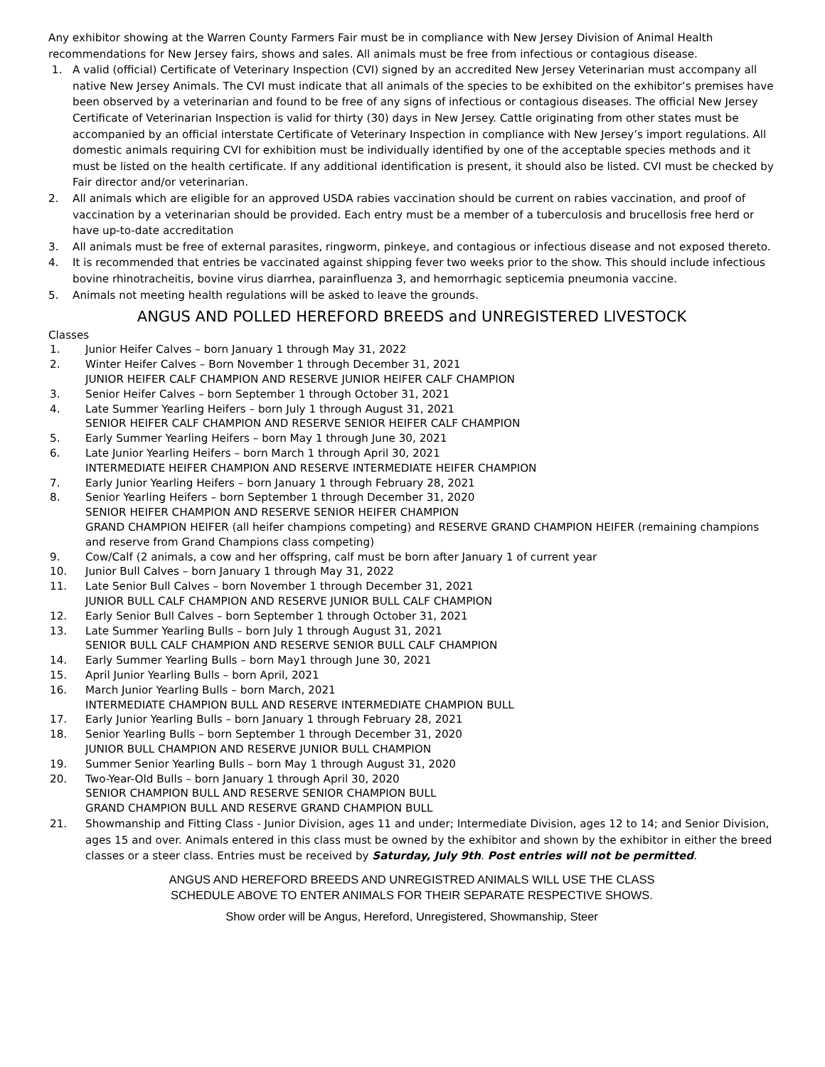Any exhibitor showing at the Warren County Farmers Fair must be in compliance with New Jersey Division of Animal Health recommendations for New Jersey fairs, shows and sales. All animals must be free from infectious or contagious disease.
1. A valid (official) Certificate of Veterinary Inspection (CVI) signed by an accredited New Jersey Veterinarian must accompany all native New Jersey Animals. The CVI must indicate that all animals of the species to be exhibited on the exhibitor’s premises have been observed by a veterinarian and found to be free of any signs of infectious or contagious diseases. The official New Jersey Certificate of Veterinarian Inspection is valid for thirty (30) days in New Jersey. Cattle originating from other states must be accompanied by an official interstate Certificate of Veterinary Inspection in compliance with New Jersey’s import regulations. All domestic animals requiring CVI for exhibition must be individually identified by one of the acceptable species methods and it must be listed on the health certificate. If any additional identification is present, it should also be listed. CVI must be checked by Fair director and/or veterinarian.
2. All animals which are eligible for an approved USDA rabies vaccination should be current on rabies vaccination, and proof of vaccination by a veterinarian should be provided. Each entry must be a member of a tuberculosis and brucellosis free herd or have up-to-date accreditation
3. All animals must be free of external parasites, ringworm, pinkeye, and contagious or infectious disease and not exposed thereto.
4. It is recommended that entries be vaccinated against shipping fever two weeks prior to the show. This should include infectious bovine rhinotracheitis, bovine virus diarrhea, parainfluenza 3, and hemorrhagic septicemia pneumonia vaccine.
5. Animals not meeting health regulations will be asked to leave the grounds.
ANGUS AND POLLED HEREFORD BREEDS and UNREGISTERED LIVESTOCK
Classes
1. Junior Heifer Calves – born January 1 through May 31, 2022
2. Winter Heifer Calves – Born November 1 through December 31, 2021
JUNIOR HEIFER CALF CHAMPION AND RESERVE JUNIOR HEIFER CALF CHAMPION
3. Senior Heifer Calves – born September 1 through October 31, 2021
4. Late Summer Yearling Heifers – born July 1 through August 31, 2021
SENIOR HEIFER CALF CHAMPION AND RESERVE SENIOR HEIFER CALF CHAMPION
5. Early Summer Yearling Heifers – born May 1 through June 30, 2021
6. Late Junior Yearling Heifers – born March 1 through April 30, 2021
INTERMEDIATE HEIFER CHAMPION AND RESERVE INTERMEDIATE HEIFER CHAMPION
7. Early Junior Yearling Heifers – born January 1 through February 28, 2021
8. Senior Yearling Heifers – born September 1 through December 31, 2020
SENIOR HEIFER CHAMPION AND RESERVE SENIOR HEIFER CHAMPION
GRAND CHAMPION HEIFER (all heifer champions competing) and RESERVE GRAND CHAMPION HEIFER (remaining champions and reserve from Grand Champions class competing)
9. Cow/Calf (2 animals, a cow and her offspring, calf must be born after January 1 of current year
10. Junior Bull Calves – born January 1 through May 31, 2022
11. Late Senior Bull Calves – born November 1 through December 31, 2021
JUNIOR BULL CALF CHAMPION AND RESERVE JUNIOR BULL CALF CHAMPION
12. Early Senior Bull Calves – born September 1 through October 31, 2021
13. Late Summer Yearling Bulls – born July 1 through August 31, 2021
SENIOR BULL CALF CHAMPION AND RESERVE SENIOR BULL CALF CHAMPION
14. Early Summer Yearling Bulls – born May1 through June 30, 2021
15. April Junior Yearling Bulls – born April, 2021
16. March Junior Yearling Bulls – born March, 2021
INTERMEDIATE CHAMPION BULL AND RESERVE INTERMEDIATE CHAMPION BULL
17. Early Junior Yearling Bulls – born January 1 through February 28, 2021
18. Senior Yearling Bulls – born September 1 through December 31, 2020
JUNIOR BULL CHAMPION AND RESERVE JUNIOR BULL CHAMPION
19. Summer Senior Yearling Bulls – born May 1 through August 31, 2020
20. Two-Year-Old Bulls – born January 1 through April 30, 2020
SENIOR CHAMPION BULL AND RESERVE SENIOR CHAMPION BULL
GRAND CHAMPION BULL AND RESERVE GRAND CHAMPION BULL
21. Showmanship and Fitting Class - Junior Division, ages 11 and under; Intermediate Division, ages 12 to 14; and Senior Division, ages 15 and over. Animals entered in this class must be owned by the exhibitor and shown by the exhibitor in either the breed classes or a steer class. Entries must be received by Saturday, July 9th. Post entries will not be permitted.
ANGUS AND HEREFORD BREEDS AND UNREGISTRED ANIMALS WILL USE THE CLASS
SCHEDULE ABOVE TO ENTER ANIMALS FOR THEIR SEPARATE RESPECTIVE SHOWS.
Show order will be Angus, Hereford, Unregistered, Showmanship, Steer